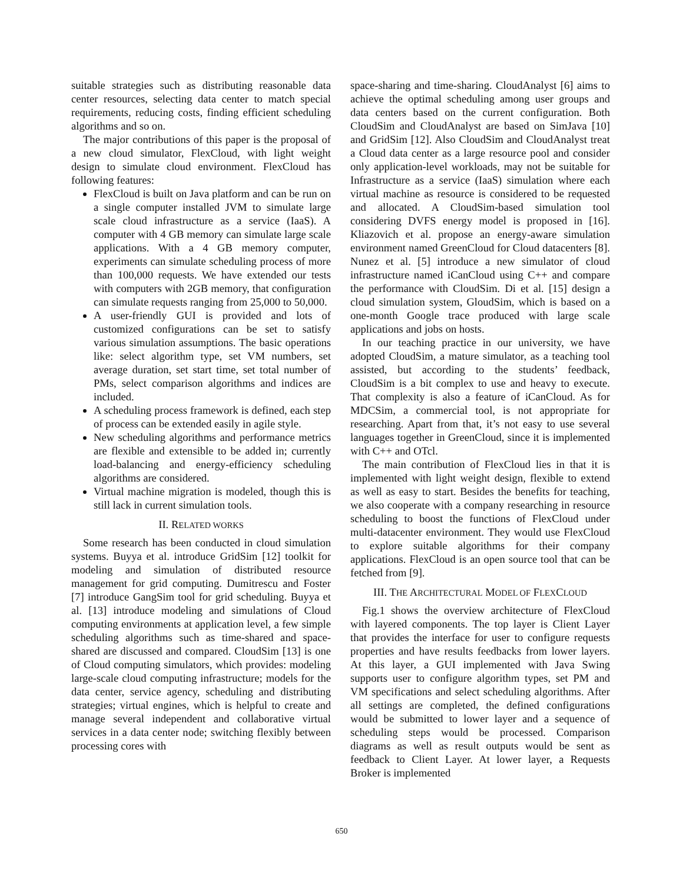suitable strategies such as distributing reasonable data center resources, selecting data center to match special requirements, reducing costs, finding efficient scheduling algorithms and so on.
The major contributions of this paper is the proposal of a new cloud simulator, FlexCloud, with light weight design to simulate cloud environment. FlexCloud has following features:
FlexCloud is built on Java platform and can be run on a single computer installed JVM to simulate large scale cloud infrastructure as a service (IaaS). A computer with 4 GB memory can simulate large scale applications. With a 4 GB memory computer, experiments can simulate scheduling process of more than 100,000 requests. We have extended our tests with computers with 2GB memory, that configuration can simulate requests ranging from 25,000 to 50,000.
A user-friendly GUI is provided and lots of customized configurations can be set to satisfy various simulation assumptions. The basic operations like: select algorithm type, set VM numbers, set average duration, set start time, set total number of PMs, select comparison algorithms and indices are included.
A scheduling process framework is defined, each step of process can be extended easily in agile style.
New scheduling algorithms and performance metrics are flexible and extensible to be added in; currently load-balancing and energy-efficiency scheduling algorithms are considered.
Virtual machine migration is modeled, though this is still lack in current simulation tools.
II. RELATED WORKS
Some research has been conducted in cloud simulation systems. Buyya et al. introduce GridSim [12] toolkit for modeling and simulation of distributed resource management for grid computing. Dumitrescu and Foster [7] introduce GangSim tool for grid scheduling. Buyya et al. [13] introduce modeling and simulations of Cloud computing environments at application level, a few simple scheduling algorithms such as time-shared and space-shared are discussed and compared. CloudSim [13] is one of Cloud computing simulators, which provides: modeling large-scale cloud computing infrastructure; models for the data center, service agency, scheduling and distributing strategies; virtual engines, which is helpful to create and manage several independent and collaborative virtual services in a data center node; switching flexibly between processing cores with
space-sharing and time-sharing. CloudAnalyst [6] aims to achieve the optimal scheduling among user groups and data centers based on the current configuration. Both CloudSim and CloudAnalyst are based on SimJava [10] and GridSim [12]. Also CloudSim and CloudAnalyst treat a Cloud data center as a large resource pool and consider only application-level workloads, may not be suitable for Infrastructure as a service (IaaS) simulation where each virtual machine as resource is considered to be requested and allocated. A CloudSim-based simulation tool considering DVFS energy model is proposed in [16]. Kliazovich et al. propose an energy-aware simulation environment named GreenCloud for Cloud datacenters [8]. Nunez et al. [5] introduce a new simulator of cloud infrastructure named iCanCloud using C++ and compare the performance with CloudSim. Di et al. [15] design a cloud simulation system, GloudSim, which is based on a one-month Google trace produced with large scale applications and jobs on hosts.
In our teaching practice in our university, we have adopted CloudSim, a mature simulator, as a teaching tool assisted, but according to the students’ feedback, CloudSim is a bit complex to use and heavy to execute. That complexity is also a feature of iCanCloud. As for MDCSim, a commercial tool, is not appropriate for researching. Apart from that, it’s not easy to use several languages together in GreenCloud, since it is implemented with C++ and OTcl.
The main contribution of FlexCloud lies in that it is implemented with light weight design, flexible to extend as well as easy to start. Besides the benefits for teaching, we also cooperate with a company researching in resource scheduling to boost the functions of FlexCloud under multi-datacenter environment. They would use FlexCloud to explore suitable algorithms for their company applications. FlexCloud is an open source tool that can be fetched from [9].
III. THE ARCHITECTURAL MODEL OF FLEXCLOUD
Fig.1 shows the overview architecture of FlexCloud with layered components. The top layer is Client Layer that provides the interface for user to configure requests properties and have results feedbacks from lower layers. At this layer, a GUI implemented with Java Swing supports user to configure algorithm types, set PM and VM specifications and select scheduling algorithms. After all settings are completed, the defined configurations would be submitted to lower layer and a sequence of scheduling steps would be processed. Comparison diagrams as well as result outputs would be sent as feedback to Client Layer. At lower layer, a Requests Broker is implemented
650